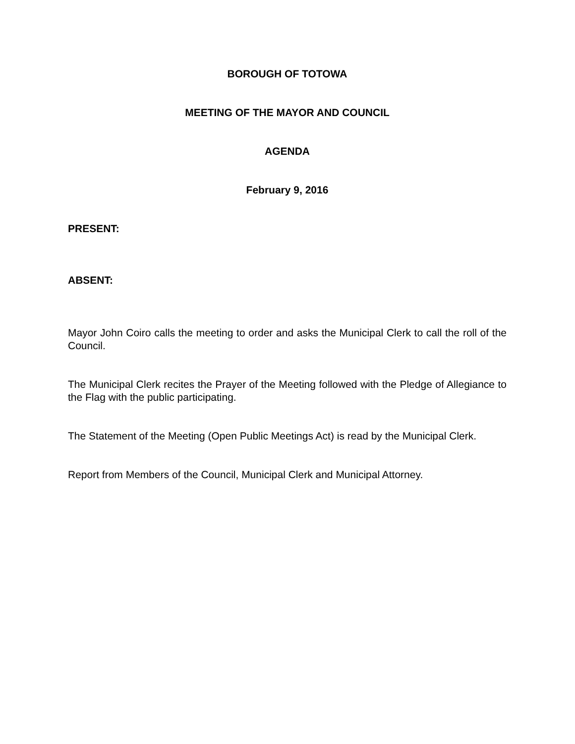BOROUGH OF TOTOWA
MEETING OF THE MAYOR AND COUNCIL
AGENDA
February 9, 2016
PRESENT:
ABSENT:
Mayor John Coiro calls the meeting to order and asks the Municipal Clerk to call the roll of the Council.
The Municipal Clerk recites the Prayer of the Meeting followed with the Pledge of Allegiance to the Flag with the public participating.
The Statement of the Meeting (Open Public Meetings Act) is read by the Municipal Clerk.
Report from Members of the Council, Municipal Clerk and Municipal Attorney.